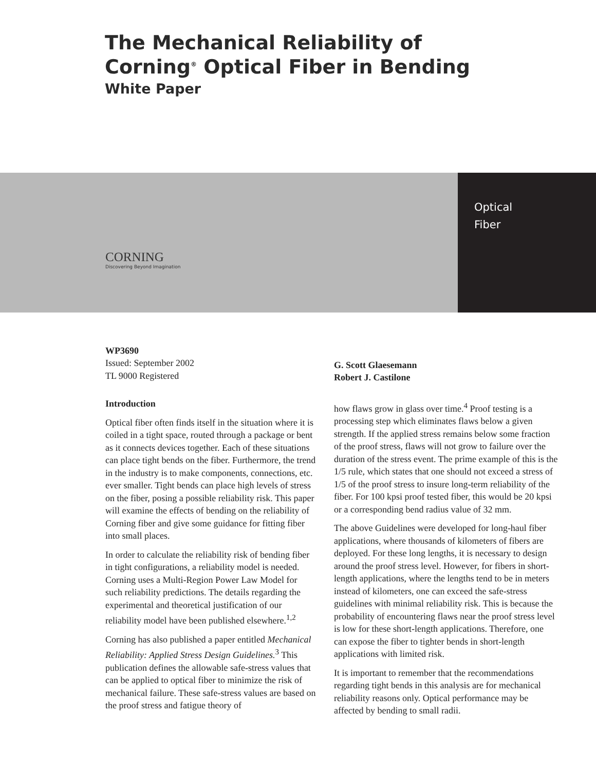The Mechanical Reliability of
Corning<sup>®</sup> Optical Fiber in Bending
White Paper
CORNING
Discovering Beyond Imagination
Optical
Fiber
WP3690
Issued: September 2002
TL 9000 Registered
Introduction
Optical fiber often finds itself in the situation where it is coiled in a tight space, routed through a package or bent as it connects devices together. Each of these situations can place tight bends on the fiber. Furthermore, the trend in the industry is to make components, connections, etc. ever smaller. Tight bends can place high levels of stress on the fiber, posing a possible reliability risk. This paper will examine the effects of bending on the reliability of Corning fiber and give some guidance for fitting fiber into small places.
In order to calculate the reliability risk of bending fiber in tight configurations, a reliability model is needed. Corning uses a Multi-Region Power Law Model for such reliability predictions. The details regarding the experimental and theoretical justification of our reliability model have been published elsewhere.<sup>1,2</sup>
Corning has also published a paper entitled Mechanical Reliability: Applied Stress Design Guidelines.<sup>3</sup> This publication defines the allowable safe-stress values that can be applied to optical fiber to minimize the risk of mechanical failure. These safe-stress values are based on the proof stress and fatigue theory of
G. Scott Glaesemann
Robert J. Castilone
how flaws grow in glass over time.<sup>4</sup> Proof testing is a processing step which eliminates flaws below a given strength. If the applied stress remains below some fraction of the proof stress, flaws will not grow to failure over the duration of the stress event. The prime example of this is the 1/5 rule, which states that one should not exceed a stress of 1/5 of the proof stress to insure long-term reliability of the fiber. For 100 kpsi proof tested fiber, this would be 20 kpsi or a corresponding bend radius value of 32 mm.
The above Guidelines were developed for long-haul fiber applications, where thousands of kilometers of fibers are deployed. For these long lengths, it is necessary to design around the proof stress level. However, for fibers in short-length applications, where the lengths tend to be in meters instead of kilometers, one can exceed the safe-stress guidelines with minimal reliability risk. This is because the probability of encountering flaws near the proof stress level is low for these short-length applications. Therefore, one can expose the fiber to tighter bends in short-length applications with limited risk.
It is important to remember that the recommendations regarding tight bends in this analysis are for mechanical reliability reasons only. Optical performance may be affected by bending to small radii.